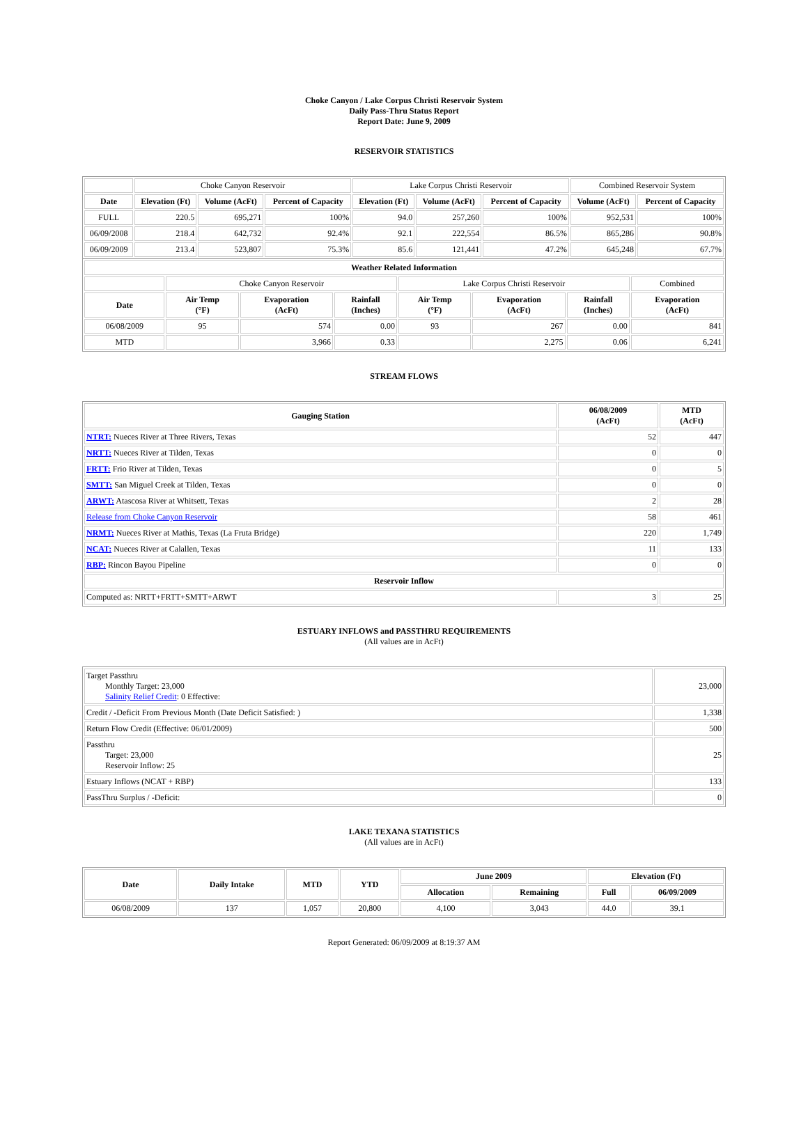Choke Canyon / Lake Corpus Christi Reservoir System
Daily Pass-Thru Status Report
Report Date: June 9, 2009
RESERVOIR STATISTICS
| | Choke Canyon Reservoir | | | Lake Corpus Christi Reservoir | | | Combined Reservoir System | |
| Date | Elevation (Ft) | Volume (AcFt) | Percent of Capacity | Elevation (Ft) | Volume (AcFt) | Percent of Capacity | Volume (AcFt) | Percent of Capacity |
| FULL | 220.5 | 695,271 | 100% | 94.0 | 257,260 | 100% | 952,531 | 100% |
| 06/09/2008 | 218.4 | 642,732 | 92.4% | 92.1 | 222,554 | 86.5% | 865,286 | 90.8% |
| 06/09/2009 | 213.4 | 523,807 | 75.3% | 85.6 | 121,441 | 47.2% | 645,248 | 67.7% |
| Weather Related Information | | | | | | | |
| --- | --- | --- | --- | --- | --- | --- | --- |
| | Choke Canyon Reservoir | | | Lake Corpus Christi Reservoir | | | Combined |
| Date | Air Temp (°F) | Evaporation (AcFt) | Rainfall (Inches) | Air Temp (°F) | Evaporation (AcFt) | Rainfall (Inches) | Evaporation (AcFt) |
| 06/08/2009 | 95 | 574 | 0.00 | 93 | 267 | 0.00 | 841 |
| MTD | | 3,966 | 0.33 | | 2,275 | 0.06 | 6,241 |
STREAM FLOWS
| Gauging Station | 06/08/2009 (AcFt) | MTD (AcFt) |
| --- | --- | --- |
| NTRT: Nueces River at Three Rivers, Texas | 52 | 447 |
| NRTT: Nueces River at Tilden, Texas | 0 | 0 |
| FRTT: Frio River at Tilden, Texas | 0 | 5 |
| SMTT: San Miguel Creek at Tilden, Texas | 0 | 0 |
| ARWT: Atascosa River at Whitsett, Texas | 2 | 28 |
| Release from Choke Canyon Reservoir | 58 | 461 |
| NRMT: Nueces River at Mathis, Texas (La Fruta Bridge) | 220 | 1,749 |
| NCAT: Nueces River at Calallen, Texas | 11 | 133 |
| RBP: Rincon Bayou Pipeline | 0 | 0 |
| Reservoir Inflow | | |
| Computed as: NRTT+FRTT+SMTT+ARWT | 3 | 25 |
ESTUARY INFLOWS and PASSTHRU REQUIREMENTS
(All values are in AcFt)
| Target Passthru Monthly Target: 23,000 Salinity Relief Credit : 0 Effective: | 23,000 |
| Credit / -Deficit From Previous Month (Date Deficit Satisfied: ) | 1,338 |
| Return Flow Credit (Effective: 06/01/2009) | 500 |
| Passthru Target: 23,000 Reservoir Inflow: 25 | 25 |
| Estuary Inflows (NCAT + RBP) | 133 |
| PassThru Surplus / -Deficit: | 0 |
LAKE TEXANA STATISTICS
(All values are in AcFt)
| Date | Daily Intake | MTD | YTD | June 2009 | | Elevation (Ft) | |
| --- | --- | --- | --- | --- | --- | --- | --- |
| | | | | Allocation | Remaining | Full | 06/09/2009 |
| 06/08/2009 | 137 | 1,057 | 20,800 | 4,100 | 3,043 | 44.0 | 39.1 |
Report Generated: 06/09/2009 at 8:19:37 AM